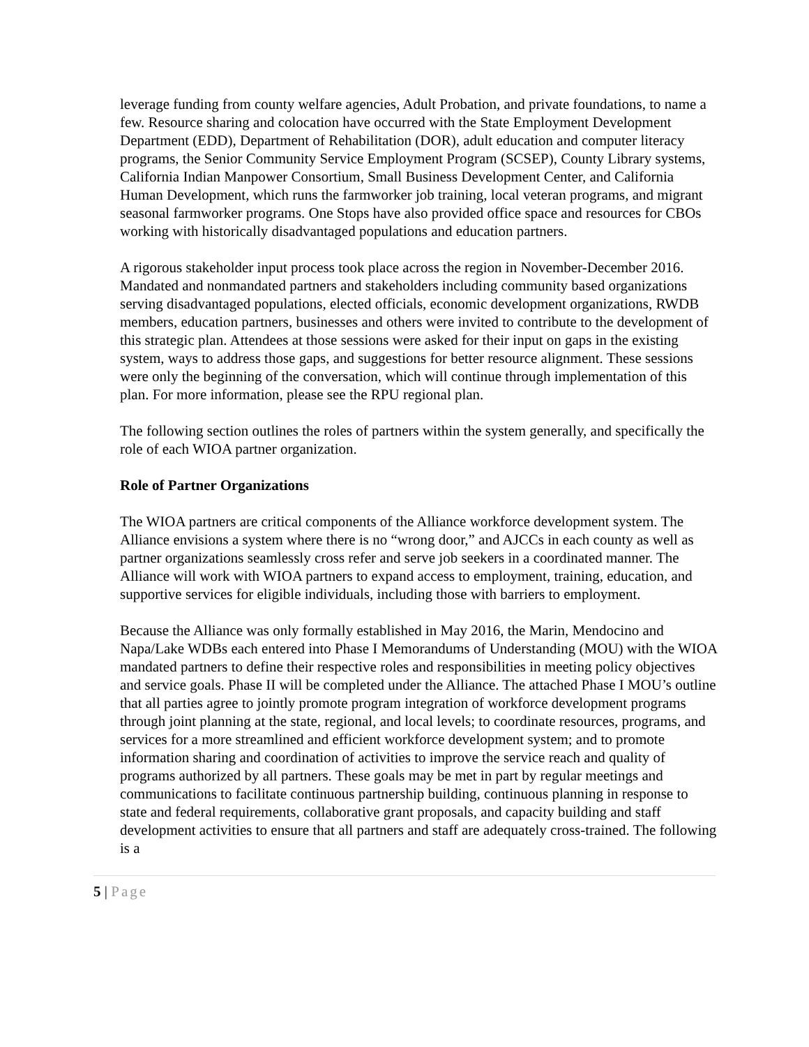leverage funding from county welfare agencies, Adult Probation, and private foundations, to name a few. Resource sharing and colocation have occurred with the State Employment Development Department (EDD), Department of Rehabilitation (DOR), adult education and computer literacy programs, the Senior Community Service Employment Program (SCSEP), County Library systems, California Indian Manpower Consortium, Small Business Development Center, and California Human Development, which runs the farmworker job training, local veteran programs, and migrant seasonal farmworker programs. One Stops have also provided office space and resources for CBOs working with historically disadvantaged populations and education partners.
A rigorous stakeholder input process took place across the region in November-December 2016. Mandated and nonmandated partners and stakeholders including community based organizations serving disadvantaged populations, elected officials, economic development organizations, RWDB members, education partners, businesses and others were invited to contribute to the development of this strategic plan. Attendees at those sessions were asked for their input on gaps in the existing system, ways to address those gaps, and suggestions for better resource alignment. These sessions were only the beginning of the conversation, which will continue through implementation of this plan. For more information, please see the RPU regional plan.
The following section outlines the roles of partners within the system generally, and specifically the role of each WIOA partner organization.
Role of Partner Organizations
The WIOA partners are critical components of the Alliance workforce development system. The Alliance envisions a system where there is no “wrong door,” and AJCCs in each county as well as partner organizations seamlessly cross refer and serve job seekers in a coordinated manner. The Alliance will work with WIOA partners to expand access to employment, training, education, and supportive services for eligible individuals, including those with barriers to employment.
Because the Alliance was only formally established in May 2016, the Marin, Mendocino and Napa/Lake WDBs each entered into Phase I Memorandums of Understanding (MOU) with the WIOA mandated partners to define their respective roles and responsibilities in meeting policy objectives and service goals. Phase II will be completed under the Alliance. The attached Phase I MOU’s outline that all parties agree to jointly promote program integration of workforce development programs through joint planning at the state, regional, and local levels; to coordinate resources, programs, and services for a more streamlined and efficient workforce development system; and to promote information sharing and coordination of activities to improve the service reach and quality of programs authorized by all partners. These goals may be met in part by regular meetings and communications to facilitate continuous partnership building, continuous planning in response to state and federal requirements, collaborative grant proposals, and capacity building and staff development activities to ensure that all partners and staff are adequately cross-trained. The following is a
5 | Page